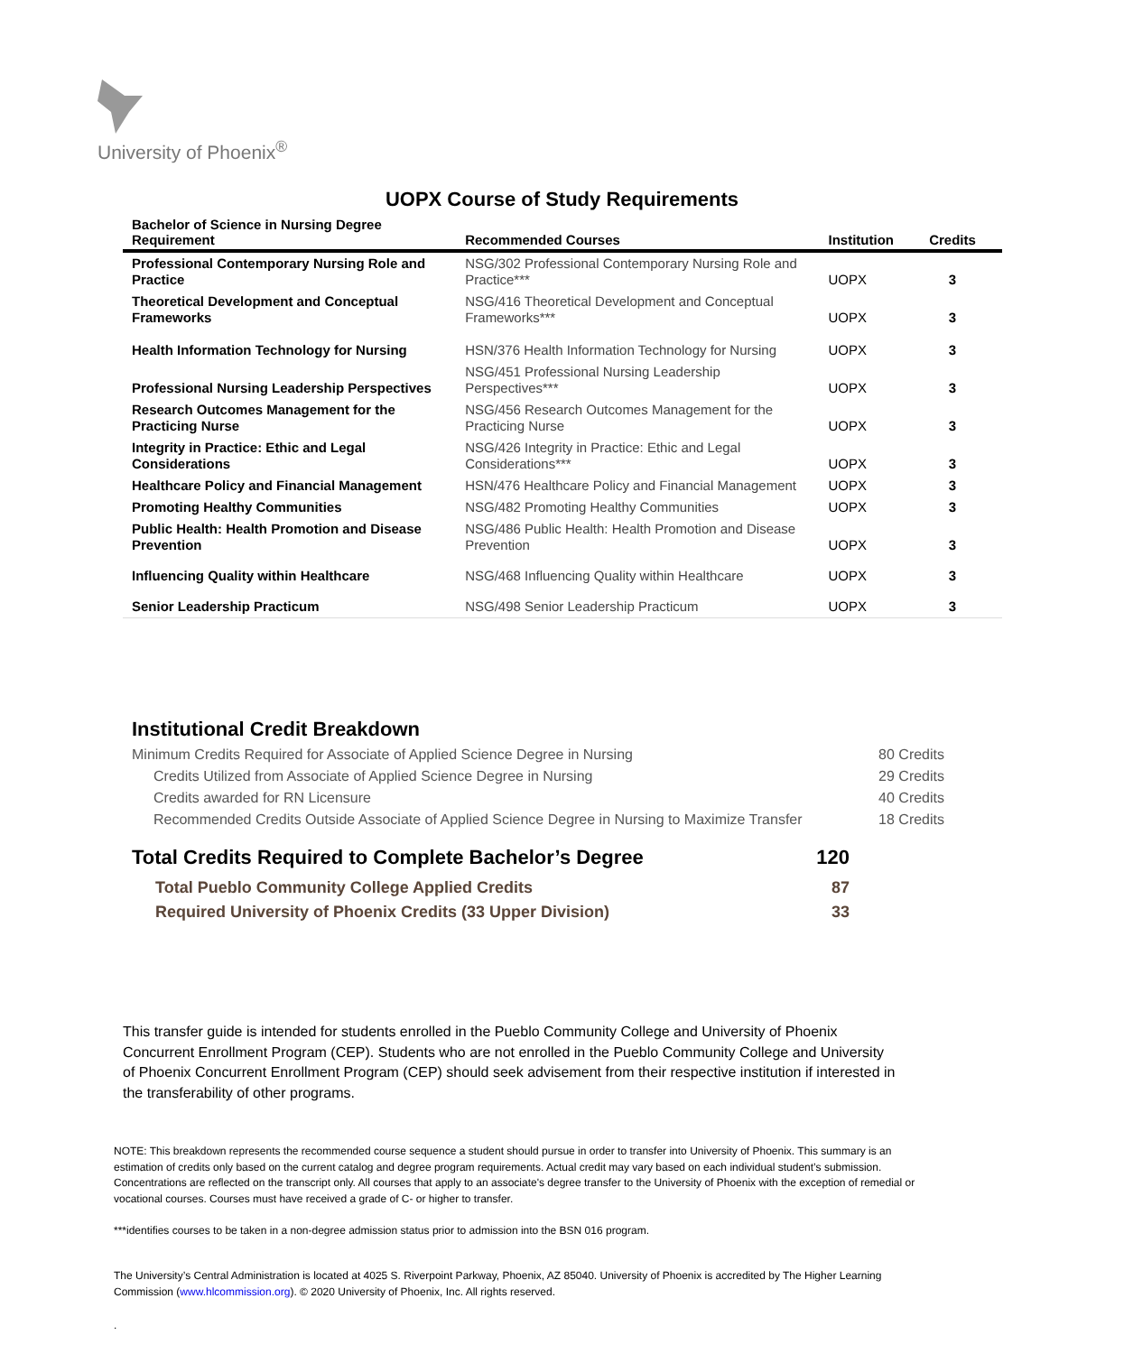University of Phoenix<sup>®</sup>
UOPX Course of Study Requirements
| Bachelor of Science in Nursing Degree Requirement | Recommended Courses | Institution | Credits |
| --- | --- | --- | --- |
| Professional Contemporary Nursing Role and Practice | NSG/302 Professional Contemporary Nursing Role and Practice*** | UOPX | 3 |
| Theoretical Development and Conceptual Frameworks | NSG/416 Theoretical Development and Conceptual Frameworks*** | UOPX | 3 |
| Health Information Technology for Nursing | HSN/376 Health Information Technology for Nursing | UOPX | 3 |
| Professional Nursing Leadership Perspectives | NSG/451 Professional Nursing Leadership Perspectives*** | UOPX | 3 |
| Research Outcomes Management for the Practicing Nurse | NSG/456 Research Outcomes Management for the Practicing Nurse | UOPX | 3 |
| Integrity in Practice: Ethic and Legal Considerations | NSG/426 Integrity in Practice: Ethic and Legal Considerations*** | UOPX | 3 |
| Healthcare Policy and Financial Management | HSN/476 Healthcare Policy and Financial Management | UOPX | 3 |
| Promoting Healthy Communities | NSG/482 Promoting Healthy Communities | UOPX | 3 |
| Public Health: Health Promotion and Disease Prevention | NSG/486 Public Health: Health Promotion and Disease Prevention | UOPX | 3 |
| Influencing Quality within Healthcare | NSG/468 Influencing Quality within Healthcare | UOPX | 3 |
| Senior Leadership Practicum | NSG/498 Senior Leadership Practicum | UOPX | 3 |
Institutional Credit Breakdown
Minimum Credits Required for Associate of Applied Science Degree in Nursing 80 Credits
Credits Utilized from Associate of Applied Science Degree in Nursing 29 Credits
Credits awarded for RN Licensure 40 Credits
Recommended Credits Outside Associate of Applied Science Degree in Nursing to Maximize Transfer 18 Credits
Total Credits Required to Complete Bachelor’s Degree 120
Total Pueblo Community College Applied Credits 87
Required University of Phoenix Credits (33 Upper Division) 33
This transfer guide is intended for students enrolled in the Pueblo Community College and University of Phoenix Concurrent Enrollment Program (CEP). Students who are not enrolled in the Pueblo Community College and University of Phoenix Concurrent Enrollment Program (CEP) should seek advisement from their respective institution if interested in the transferability of other programs.
NOTE: This breakdown represents the recommended course sequence a student should pursue in order to transfer into University of Phoenix. This summary is an estimation of credits only based on the current catalog and degree program requirements. Actual credit may vary based on each individual student’s submission. Concentrations are reflected on the transcript only. All courses that apply to an associate's degree transfer to the University of Phoenix with the exception of remedial or vocational courses. Courses must have received a grade of C- or higher to transfer.
***identifies courses to be taken in a non-degree admission status prior to admission into the BSN 016 program.
The University’s Central Administration is located at 4025 S. Riverpoint Parkway, Phoenix, AZ 85040. University of Phoenix is accredited by The Higher Learning Commission (www.hlcommission.org). © 2020 University of Phoenix, Inc. All rights reserved.
.